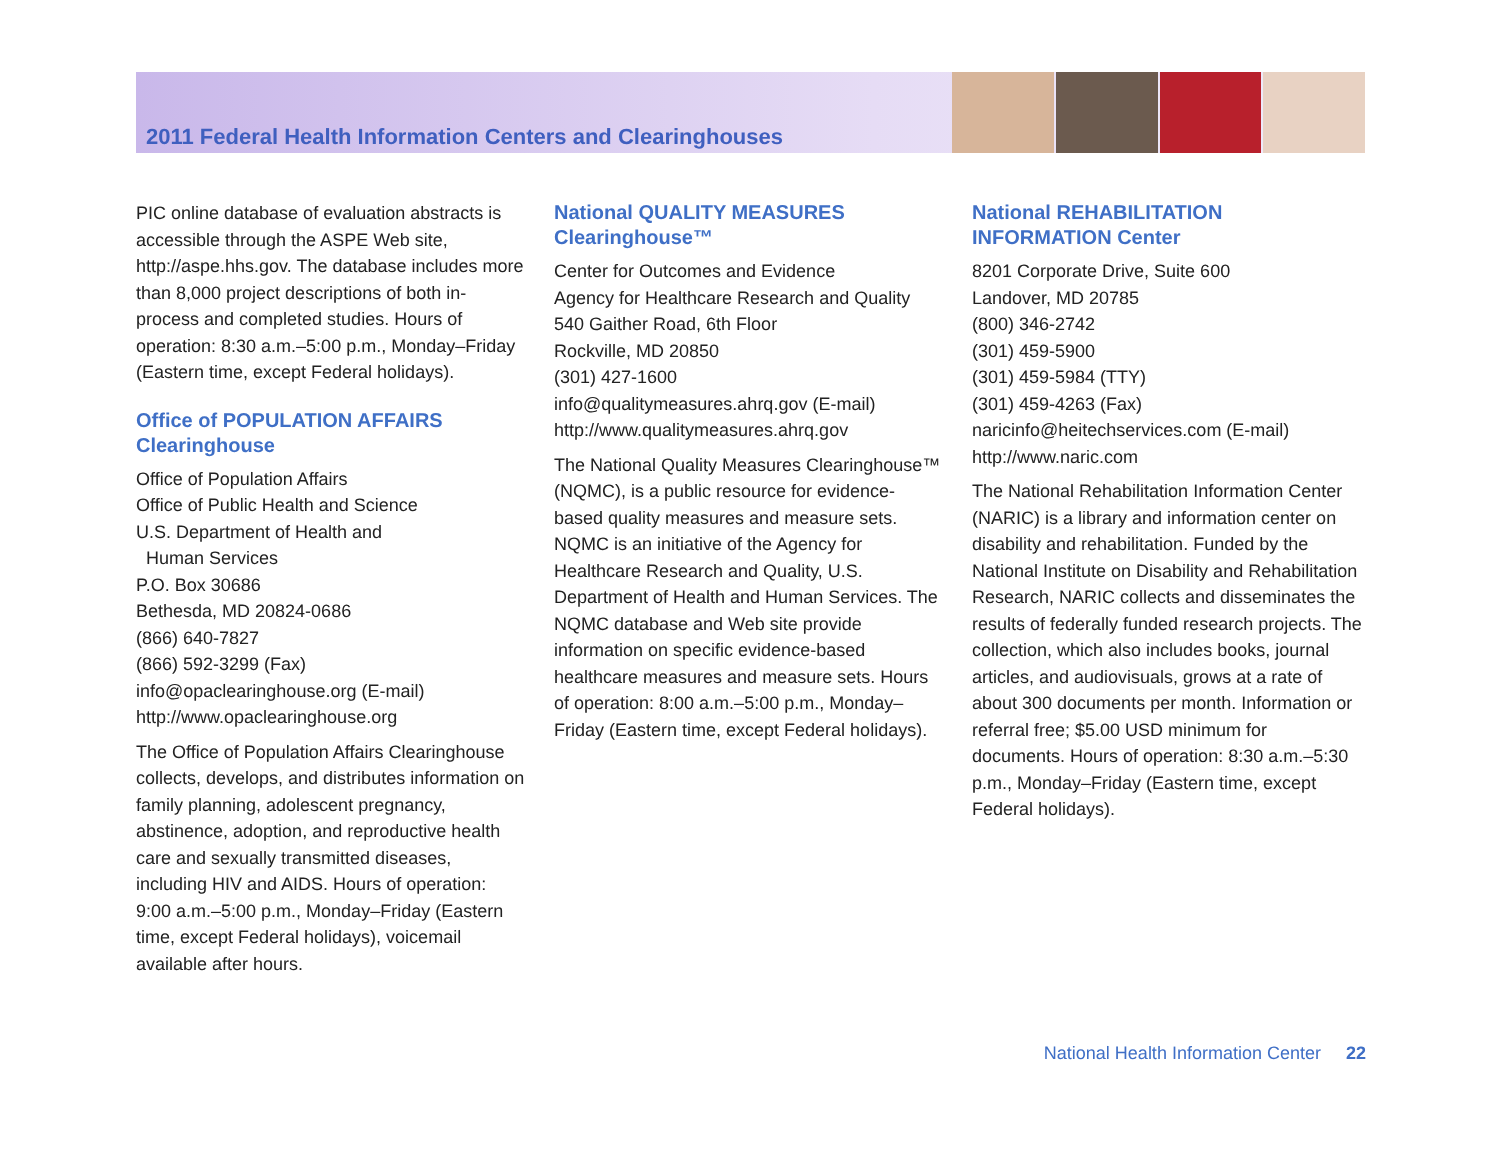2011 Federal Health Information Centers and Clearinghouses
PIC online database of evaluation abstracts is accessible through the ASPE Web site, http://aspe.hhs.gov. The database includes more than 8,000 project descriptions of both in-process and completed studies. Hours of operation: 8:30 a.m.–5:00 p.m., Monday–Friday (Eastern time, except Federal holidays).
Office of POPULATION AFFAIRS Clearinghouse
Office of Population Affairs
Office of Public Health and Science
U.S. Department of Health and
Human Services
P.O. Box 30686
Bethesda, MD 20824-0686
(866) 640-7827
(866) 592-3299 (Fax)
info@opaclearinghouse.org (E-mail)
http://www.opaclearinghouse.org
The Office of Population Affairs Clearinghouse collects, develops, and distributes information on family planning, adolescent pregnancy, abstinence, adoption, and reproductive health care and sexually transmitted diseases, including HIV and AIDS. Hours of operation: 9:00 a.m.–5:00 p.m., Monday–Friday (Eastern time, except Federal holidays), voicemail available after hours.
National QUALITY MEASURES Clearinghouse™
Center for Outcomes and Evidence
Agency for Healthcare Research and Quality
540 Gaither Road, 6th Floor
Rockville, MD 20850
(301) 427-1600
info@qualitymeasures.ahrq.gov (E-mail)
http://www.qualitymeasures.ahrq.gov
The National Quality Measures Clearinghouse™ (NQMC), is a public resource for evidence-based quality measures and measure sets. NQMC is an initiative of the Agency for Healthcare Research and Quality, U.S. Department of Health and Human Services. The NQMC database and Web site provide information on specific evidence-based healthcare measures and measure sets. Hours of operation: 8:00 a.m.–5:00 p.m., Monday–Friday (Eastern time, except Federal holidays).
National REHABILITATION INFORMATION Center
8201 Corporate Drive, Suite 600
Landover, MD 20785
(800) 346-2742
(301) 459-5900
(301) 459-5984 (TTY)
(301) 459-4263 (Fax)
naricinfo@heitechservices.com (E-mail)
http://www.naric.com
The National Rehabilitation Information Center (NARIC) is a library and information center on disability and rehabilitation. Funded by the National Institute on Disability and Rehabilitation Research, NARIC collects and disseminates the results of federally funded research projects. The collection, which also includes books, journal articles, and audiovisuals, grows at a rate of about 300 documents per month. Information or referral free; $5.00 USD minimum for documents. Hours of operation: 8:30 a.m.–5:30 p.m., Monday–Friday (Eastern time, except Federal holidays).
National Health Information Center 22